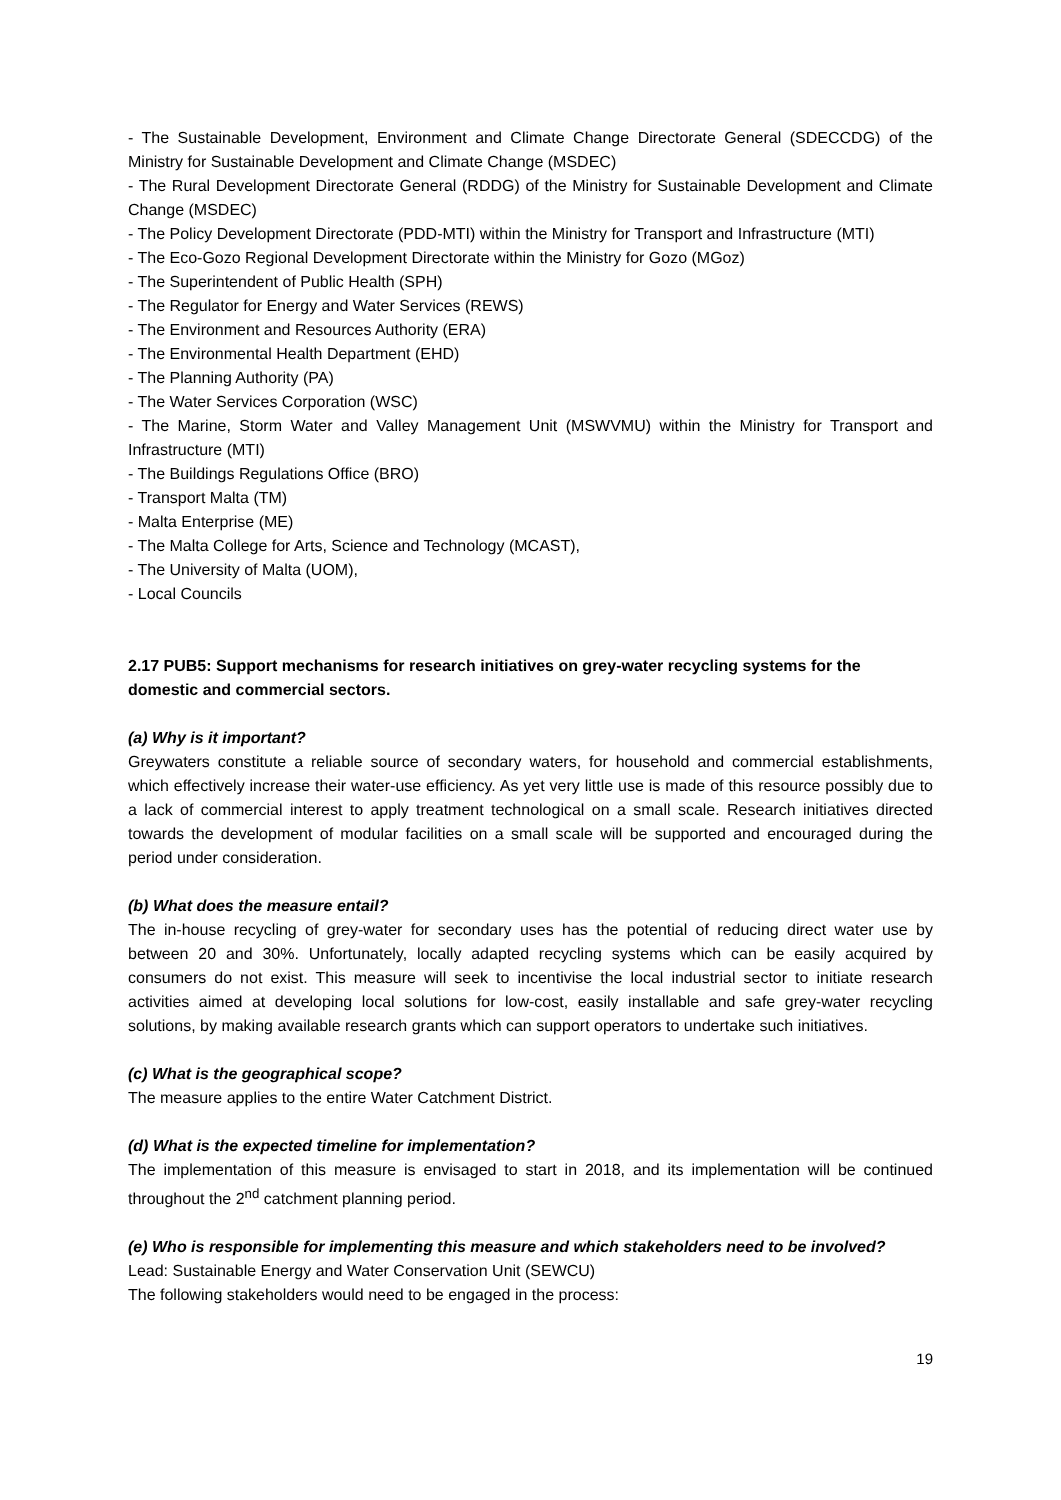- The Sustainable Development, Environment and Climate Change Directorate General (SDECCDG) of the Ministry for Sustainable Development and Climate Change (MSDEC)
- The Rural Development Directorate General (RDDG) of the Ministry for Sustainable Development and Climate Change (MSDEC)
- The Policy Development Directorate (PDD-MTI) within the Ministry for Transport and Infrastructure (MTI)
- The Eco-Gozo Regional Development Directorate within the Ministry for Gozo (MGoz)
- The Superintendent of Public Health (SPH)
- The Regulator for Energy and Water Services (REWS)
- The Environment and Resources Authority (ERA)
- The Environmental Health Department (EHD)
- The Planning Authority (PA)
- The Water Services Corporation (WSC)
- The Marine, Storm Water and Valley Management Unit (MSWVMU) within the Ministry for Transport and Infrastructure (MTI)
- The Buildings Regulations Office (BRO)
- Transport Malta (TM)
- Malta Enterprise (ME)
- The Malta College for Arts, Science and Technology (MCAST),
- The University of Malta (UOM),
- Local Councils
2.17 PUB5: Support mechanisms for research initiatives on grey-water recycling systems for the domestic and commercial sectors.
(a) Why is it important?
Greywaters constitute a reliable source of secondary waters, for household and commercial establishments, which effectively increase their water-use efficiency. As yet very little use is made of this resource possibly due to a lack of commercial interest to apply treatment technological on a small scale. Research initiatives directed towards the development of modular facilities on a small scale will be supported and encouraged during the period under consideration.
(b) What does the measure entail?
The in-house recycling of grey-water for secondary uses has the potential of reducing direct water use by between 20 and 30%. Unfortunately, locally adapted recycling systems which can be easily acquired by consumers do not exist. This measure will seek to incentivise the local industrial sector to initiate research activities aimed at developing local solutions for low-cost, easily installable and safe grey-water recycling solutions, by making available research grants which can support operators to undertake such initiatives.
(c) What is the geographical scope?
The measure applies to the entire Water Catchment District.
(d) What is the expected timeline for implementation?
The implementation of this measure is envisaged to start in 2018, and its implementation will be continued throughout the 2<sup>nd</sup> catchment planning period.
(e) Who is responsible for implementing this measure and which stakeholders need to be involved?
Lead: Sustainable Energy and Water Conservation Unit (SEWCU)
The following stakeholders would need to be engaged in the process:
19